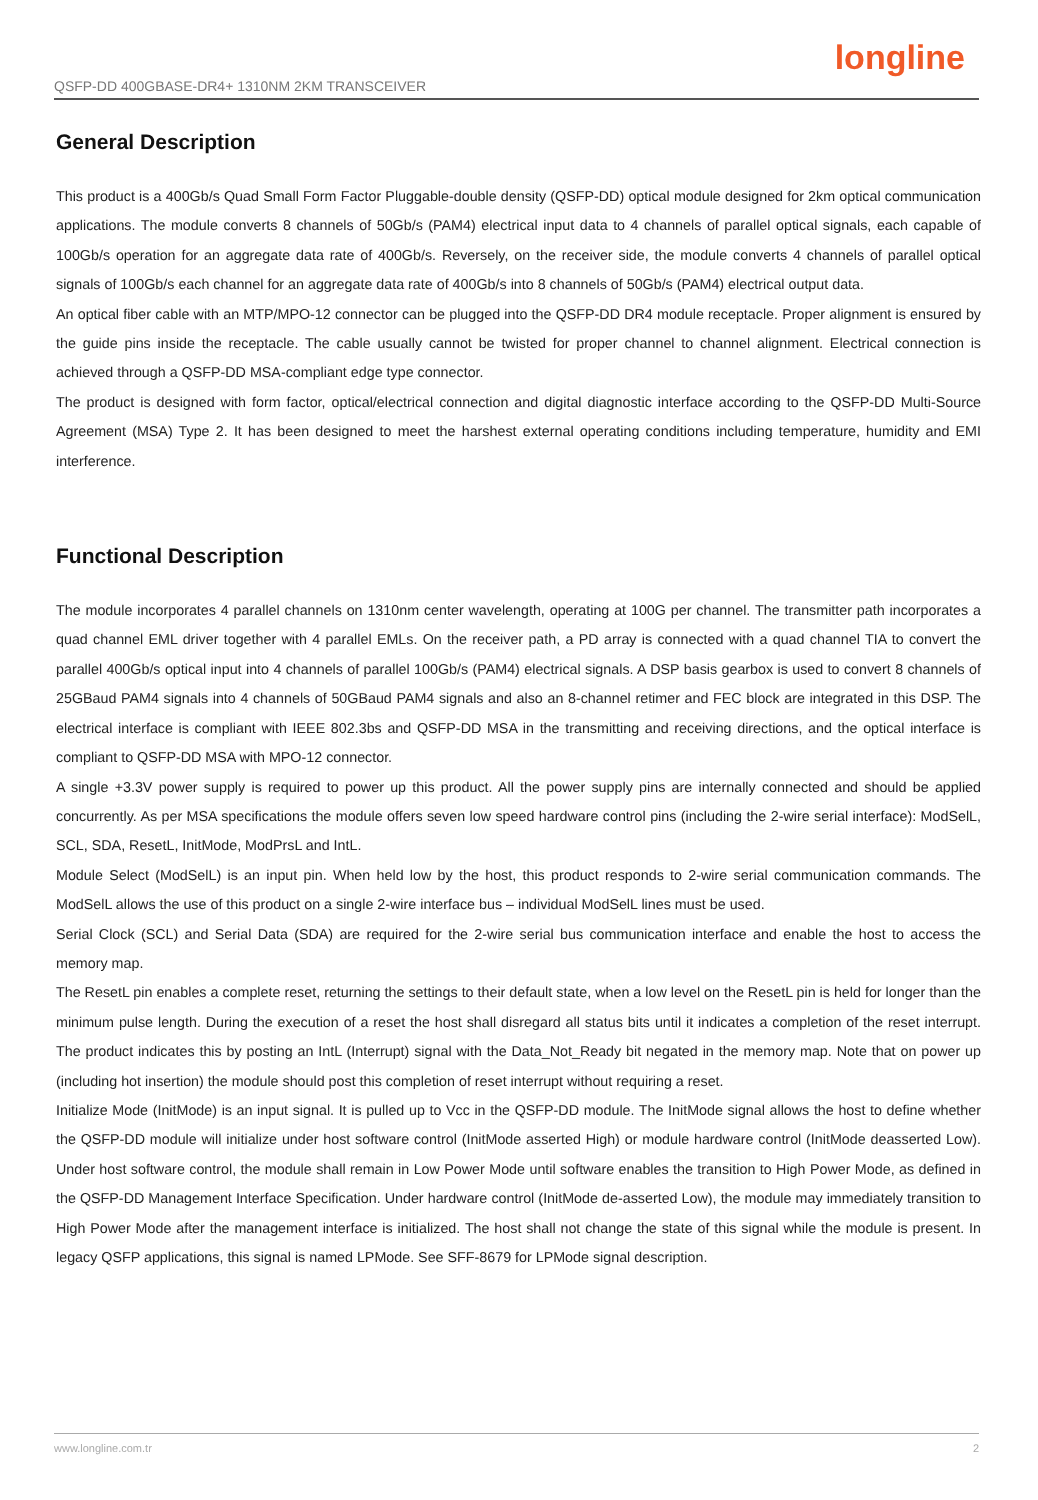QSFP-DD 400GBASE-DR4+ 1310NM 2KM TRANSCEIVER longline
General Description
This product is a 400Gb/s Quad Small Form Factor Pluggable-double density (QSFP-DD) optical module designed for 2km optical communication applications. The module converts 8 channels of 50Gb/s (PAM4) electrical input data to 4 channels of parallel optical signals, each capable of 100Gb/s operation for an aggregate data rate of 400Gb/s. Reversely, on the receiver side, the module converts 4 channels of parallel optical signals of 100Gb/s each channel for an aggregate data rate of 400Gb/s into 8 channels of 50Gb/s (PAM4) electrical output data.
An optical fiber cable with an MTP/MPO-12 connector can be plugged into the QSFP-DD DR4 module receptacle. Proper alignment is ensured by the guide pins inside the receptacle. The cable usually cannot be twisted for proper channel to channel alignment. Electrical connection is achieved through a QSFP-DD MSA-compliant edge type connector.
The product is designed with form factor, optical/electrical connection and digital diagnostic interface according to the QSFP-DD Multi-Source Agreement (MSA) Type 2. It has been designed to meet the harshest external operating conditions including temperature, humidity and EMI interference.
Functional Description
The module incorporates 4 parallel channels on 1310nm center wavelength, operating at 100G per channel. The transmitter path incorporates a quad channel EML driver together with 4 parallel EMLs. On the receiver path, a PD array is connected with a quad channel TIA to convert the parallel 400Gb/s optical input into 4 channels of parallel 100Gb/s (PAM4) electrical signals. A DSP basis gearbox is used to convert 8 channels of 25GBaud PAM4 signals into 4 channels of 50GBaud PAM4 signals and also an 8-channel retimer and FEC block are integrated in this DSP. The electrical interface is compliant with IEEE 802.3bs and QSFP-DD MSA in the transmitting and receiving directions, and the optical interface is compliant to QSFP-DD MSA with MPO-12 connector.
A single +3.3V power supply is required to power up this product. All the power supply pins are internally connected and should be applied concurrently. As per MSA specifications the module offers seven low speed hardware control pins (including the 2-wire serial interface): ModSelL, SCL, SDA, ResetL, InitMode, ModPrsL and IntL.
Module Select (ModSelL) is an input pin. When held low by the host, this product responds to 2-wire serial communication commands. The ModSelL allows the use of this product on a single 2-wire interface bus – individual ModSelL lines must be used.
Serial Clock (SCL) and Serial Data (SDA) are required for the 2-wire serial bus communication interface and enable the host to access the memory map.
The ResetL pin enables a complete reset, returning the settings to their default state, when a low level on the ResetL pin is held for longer than the minimum pulse length. During the execution of a reset the host shall disregard all status bits until it indicates a completion of the reset interrupt. The product indicates this by posting an IntL (Interrupt) signal with the Data_Not_Ready bit negated in the memory map. Note that on power up (including hot insertion) the module should post this completion of reset interrupt without requiring a reset.
Initialize Mode (InitMode) is an input signal. It is pulled up to Vcc in the QSFP-DD module. The InitMode signal allows the host to define whether the QSFP-DD module will initialize under host software control (InitMode asserted High) or module hardware control (InitMode deasserted Low). Under host software control, the module shall remain in Low Power Mode until software enables the transition to High Power Mode, as defined in the QSFP-DD Management Interface Specification. Under hardware control (InitMode de-asserted Low), the module may immediately transition to High Power Mode after the management interface is initialized. The host shall not change the state of this signal while the module is present. In legacy QSFP applications, this signal is named LPMode. See SFF-8679 for LPMode signal description.
www.longline.com.tr 2